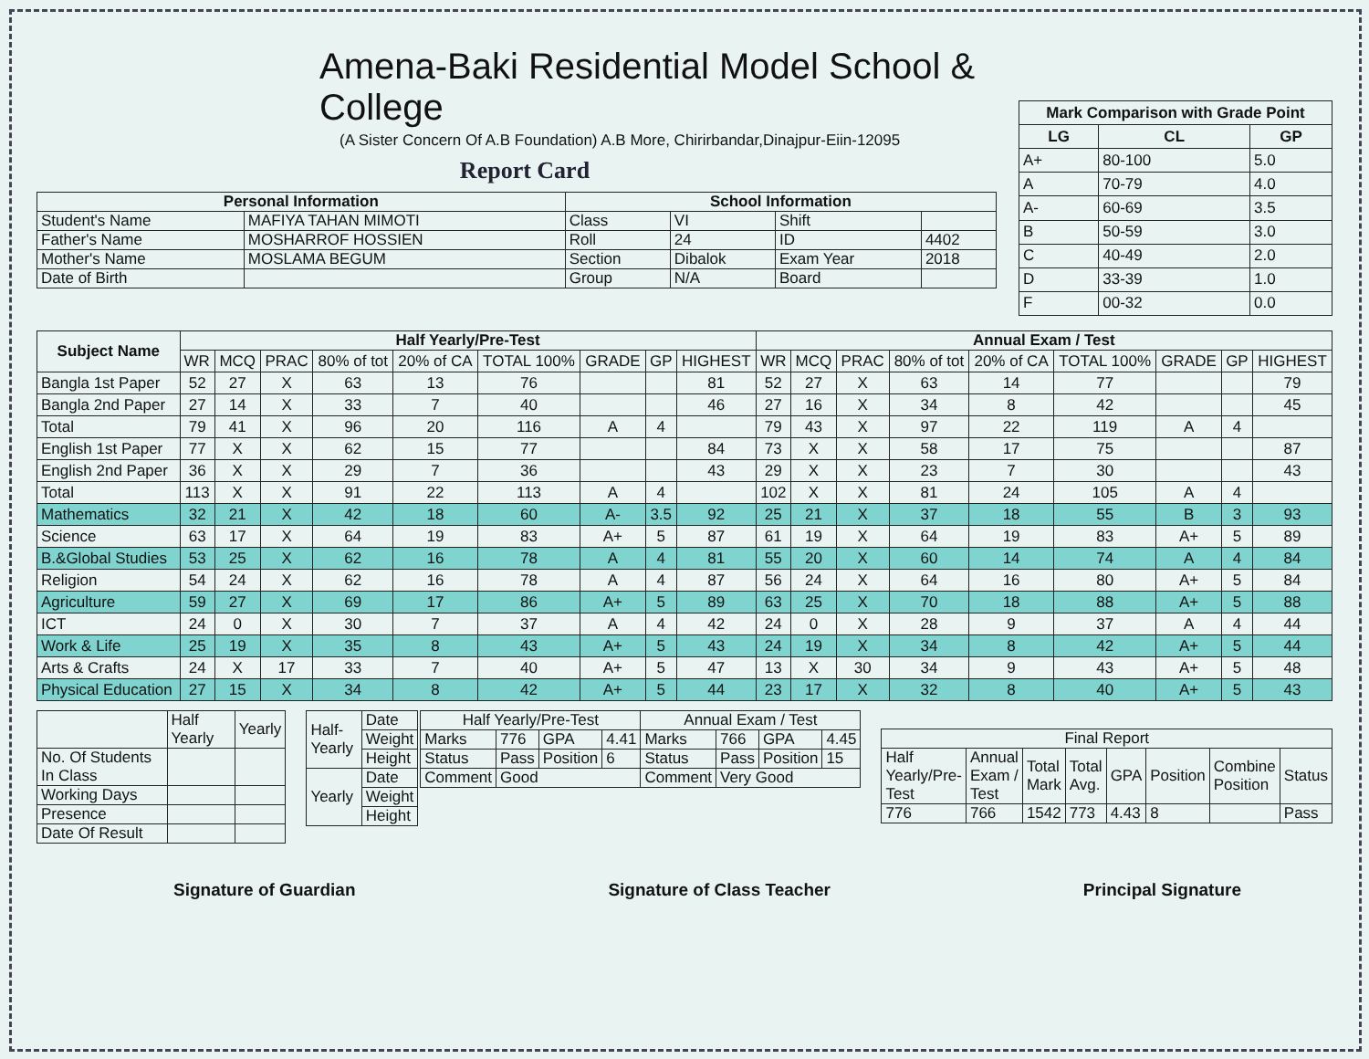Amena-Baki Residential Model School & College
(A Sister Concern Of A.B Foundation) A.B More, Chirirbandar,Dinajpur-Eiin-12095
Report Card
| Personal Information | | School Information | | | |
| --- | --- | --- | --- | --- | --- |
| Student's Name | MAFIYA TAHAN MIMOTI | Class | VI | Shift | |
| Father's Name | MOSHARROF HOSSIEN | Roll | 24 | ID | 4402 |
| Mother's Name | MOSLAMA BEGUM | Section | Dibalok | Exam Year | 2018 |
| Date of Birth | | Group | N/A | Board | |
| Mark Comparison with Grade Point | | |
| --- | --- | --- |
| LG | CL | GP |
| A+ | 80-100 | 5.0 |
| A | 70-79 | 4.0 |
| A- | 60-69 | 3.5 |
| B | 50-59 | 3.0 |
| C | 40-49 | 2.0 |
| D | 33-39 | 1.0 |
| F | 00-32 | 0.0 |
| Subject Name | Half Yearly/Pre-Test | | | | | | | | | Annual Exam / Test | | | | | | | | |
| --- | --- | --- | --- | --- | --- | --- | --- | --- | --- | --- | --- | --- | --- | --- | --- | --- | --- | --- |
| | WR | MCQ | PRAC | 80% of tot | 20% of CA | TOTAL 100% | GRADE | GP | HIGHEST | WR | MCQ | PRAC | 80% of tot | 20% of CA | TOTAL 100% | GRADE | GP | HIGHEST |
| Bangla 1st Paper | 52 | 27 | X | 63 | 13 | 76 | | | 81 | 52 | 27 | X | 63 | 14 | 77 | | | 79 |
| Bangla 2nd Paper | 27 | 14 | X | 33 | 7 | 40 | | | 46 | 27 | 16 | X | 34 | 8 | 42 | | | 45 |
| Total | 79 | 41 | X | 96 | 20 | 116 | A | 4 | | 79 | 43 | X | 97 | 22 | 119 | A | 4 | |
| English 1st Paper | 77 | X | X | 62 | 15 | 77 | | | 84 | 73 | X | X | 58 | 17 | 75 | | | 87 |
| English 2nd Paper | 36 | X | X | 29 | 7 | 36 | | | 43 | 29 | X | X | 23 | 7 | 30 | | | 43 |
| Total | 113 | X | X | 91 | 22 | 113 | A | 4 | | 102 | X | X | 81 | 24 | 105 | A | 4 | |
| Mathematics | 32 | 21 | X | 42 | 18 | 60 | A- | 3.5 | 92 | 25 | 21 | X | 37 | 18 | 55 | B | 3 | 93 |
| Science | 63 | 17 | X | 64 | 19 | 83 | A+ | 5 | 87 | 61 | 19 | X | 64 | 19 | 83 | A+ | 5 | 89 |
| B.&Global Studies | 53 | 25 | X | 62 | 16 | 78 | A | 4 | 81 | 55 | 20 | X | 60 | 14 | 74 | A | 4 | 84 |
| Religion | 54 | 24 | X | 62 | 16 | 78 | A | 4 | 87 | 56 | 24 | X | 64 | 16 | 80 | A+ | 5 | 84 |
| Agriculture | 59 | 27 | X | 69 | 17 | 86 | A+ | 5 | 89 | 63 | 25 | X | 70 | 18 | 88 | A+ | 5 | 88 |
| ICT | 24 | 0 | X | 30 | 7 | 37 | A | 4 | 42 | 24 | 0 | X | 28 | 9 | 37 | A | 4 | 44 |
| Work & Life | 25 | 19 | X | 35 | 8 | 43 | A+ | 5 | 43 | 24 | 19 | X | 34 | 8 | 42 | A+ | 5 | 44 |
| Arts & Crafts | 24 | X | 17 | 33 | 7 | 40 | A+ | 5 | 47 | 13 | X | 30 | 34 | 9 | 43 | A+ | 5 | 48 |
| Physical Education | 27 | 15 | X | 34 | 8 | 42 | A+ | 5 | 44 | 23 | 17 | X | 32 | 8 | 40 | A+ | 5 | 43 |
| | Half Yearly | Yearly |
| No. Of Students In Class | | |
| Working Days | | |
| Presence | | |
| Date Of Result | | |
| Half-Yearly | Date |
| | Weight |
| | Height |
| Yearly | Date |
| | Weight |
| | Height |
| Half Yearly/Pre-Test | | | | Annual Exam / Test | | | |
| Marks | 776 | GPA | 4.41 | Marks | 766 | GPA | 4.45 |
| Status | Pass | Position | 6 | Status | Pass | Position | 15 |
| Comment | Good | | | Comment | Very Good | | |
| Final Report | | | | | | | |
| Half Yearly/Pre-Test | Annual Exam / Test | Total Mark | Total Avg. | GPA | Position | Combine Position | Status |
| 776 | 766 | 1542 | 773 | 4.43 | 8 | | Pass |
Signature of Guardian Signature of Class Teacher Principal Signature